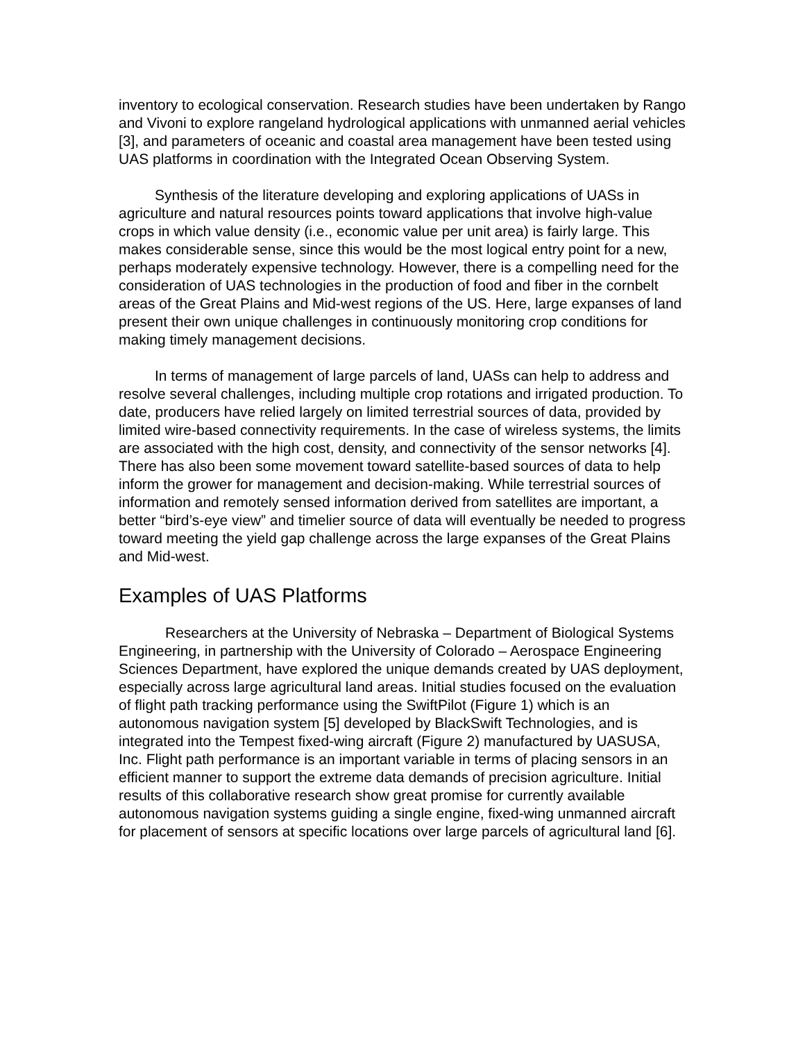inventory to ecological conservation. Research studies have been undertaken by Rango and Vivoni to explore rangeland hydrological applications with unmanned aerial vehicles [3], and parameters of oceanic and coastal area management have been tested using UAS platforms in coordination with the Integrated Ocean Observing System.
Synthesis of the literature developing and exploring applications of UASs in agriculture and natural resources points toward applications that involve high-value crops in which value density (i.e., economic value per unit area) is fairly large. This makes considerable sense, since this would be the most logical entry point for a new, perhaps moderately expensive technology. However, there is a compelling need for the consideration of UAS technologies in the production of food and fiber in the cornbelt areas of the Great Plains and Mid-west regions of the US. Here, large expanses of land present their own unique challenges in continuously monitoring crop conditions for making timely management decisions.
In terms of management of large parcels of land, UASs can help to address and resolve several challenges, including multiple crop rotations and irrigated production. To date, producers have relied largely on limited terrestrial sources of data, provided by limited wire-based connectivity requirements. In the case of wireless systems, the limits are associated with the high cost, density, and connectivity of the sensor networks [4]. There has also been some movement toward satellite-based sources of data to help inform the grower for management and decision-making. While terrestrial sources of information and remotely sensed information derived from satellites are important, a better “bird’s-eye view” and timelier source of data will eventually be needed to progress toward meeting the yield gap challenge across the large expanses of the Great Plains and Mid-west.
Examples of UAS Platforms
Researchers at the University of Nebraska – Department of Biological Systems Engineering, in partnership with the University of Colorado – Aerospace Engineering Sciences Department, have explored the unique demands created by UAS deployment, especially across large agricultural land areas. Initial studies focused on the evaluation of flight path tracking performance using the SwiftPilot (Figure 1) which is an autonomous navigation system [5] developed by BlackSwift Technologies, and is integrated into the Tempest fixed-wing aircraft (Figure 2) manufactured by UASUSA, Inc. Flight path performance is an important variable in terms of placing sensors in an efficient manner to support the extreme data demands of precision agriculture. Initial results of this collaborative research show great promise for currently available autonomous navigation systems guiding a single engine, fixed-wing unmanned aircraft for placement of sensors at specific locations over large parcels of agricultural land [6].